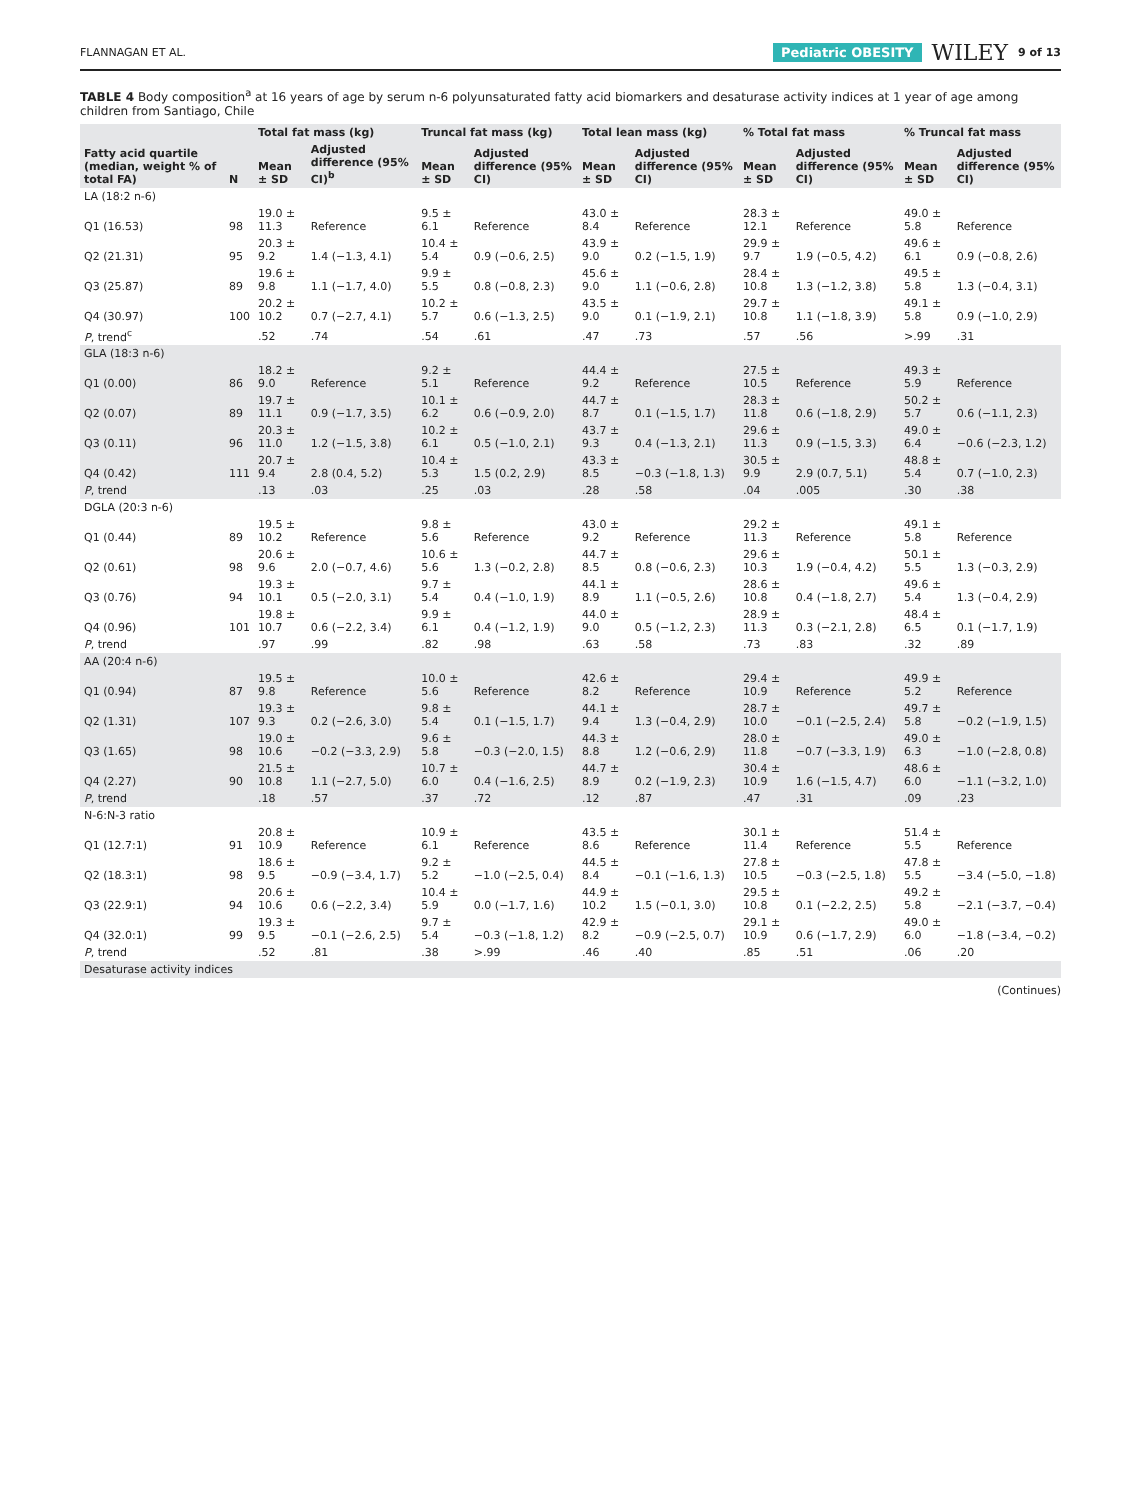FLANNAGAN ET AL. Pediatric OBESITY WILEY 9 of 13
TABLE 4 Body composition<sup>a</sup> at 16 years of age by serum n-6 polyunsaturated fatty acid biomarkers and desaturase activity indices at 1 year of age among children from Santiago, Chile
| Fatty acid quartile (median, weight % of total FA) | N | Total fat mass (kg) | | Truncal fat mass (kg) | | Total lean mass (kg) | | % Total fat mass | | % Truncal fat mass | |
| --- | --- | --- | --- | --- | --- | --- | --- | --- | --- | --- | --- |
| | | Mean ± SD | Adjusted difference (95% CI)<sup>b</sup> | Mean ± SD | Adjusted difference (95% CI) | Mean ± SD | Adjusted difference (95% CI) | Mean ± SD | Adjusted difference (95% CI) | Mean ± SD | Adjusted difference (95% CI) |
| LA (18:2 n-6) | | | | | | | | | | | |
| Q1 (16.53) | 98 | 19.0 ± 11.3 | Reference | 9.5 ± 6.1 | Reference | 43.0 ± 8.4 | Reference | 28.3 ± 12.1 | Reference | 49.0 ± 5.8 | Reference |
| Q2 (21.31) | 95 | 20.3 ± 9.2 | 1.4 (−1.3, 4.1) | 10.4 ± 5.4 | 0.9 (−0.6, 2.5) | 43.9 ± 9.0 | 0.2 (−1.5, 1.9) | 29.9 ± 9.7 | 1.9 (−0.5, 4.2) | 49.6 ± 6.1 | 0.9 (−0.8, 2.6) |
| Q3 (25.87) | 89 | 19.6 ± 9.8 | 1.1 (−1.7, 4.0) | 9.9 ± 5.5 | 0.8 (−0.8, 2.3) | 45.6 ± 9.0 | 1.1 (−0.6, 2.8) | 28.4 ± 10.8 | 1.3 (−1.2, 3.8) | 49.5 ± 5.8 | 1.3 (−0.4, 3.1) |
| Q4 (30.97) | 100 | 20.2 ± 10.2 | 0.7 (−2.7, 4.1) | 10.2 ± 5.7 | 0.6 (−1.3, 2.5) | 43.5 ± 9.0 | 0.1 (−1.9, 2.1) | 29.7 ± 10.8 | 1.1 (−1.8, 3.9) | 49.1 ± 5.8 | 0.9 (−1.0, 2.9) |
| P , trend<sup>c</sup> | | .52 | .74 | .54 | .61 | .47 | .73 | .57 | .56 | >.99 | .31 |
| GLA (18:3 n-6) | | | | | | | | | | | |
| Q1 (0.00) | 86 | 18.2 ± 9.0 | Reference | 9.2 ± 5.1 | Reference | 44.4 ± 9.2 | Reference | 27.5 ± 10.5 | Reference | 49.3 ± 5.9 | Reference |
| Q2 (0.07) | 89 | 19.7 ± 11.1 | 0.9 (−1.7, 3.5) | 10.1 ± 6.2 | 0.6 (−0.9, 2.0) | 44.7 ± 8.7 | 0.1 (−1.5, 1.7) | 28.3 ± 11.8 | 0.6 (−1.8, 2.9) | 50.2 ± 5.7 | 0.6 (−1.1, 2.3) |
| Q3 (0.11) | 96 | 20.3 ± 11.0 | 1.2 (−1.5, 3.8) | 10.2 ± 6.1 | 0.5 (−1.0, 2.1) | 43.7 ± 9.3 | 0.4 (−1.3, 2.1) | 29.6 ± 11.3 | 0.9 (−1.5, 3.3) | 49.0 ± 6.4 | −0.6 (−2.3, 1.2) |
| Q4 (0.42) | 111 | 20.7 ± 9.4 | 2.8 (0.4, 5.2) | 10.4 ± 5.3 | 1.5 (0.2, 2.9) | 43.3 ± 8.5 | −0.3 (−1.8, 1.3) | 30.5 ± 9.9 | 2.9 (0.7, 5.1) | 48.8 ± 5.4 | 0.7 (−1.0, 2.3) |
| P , trend | | .13 | .03 | .25 | .03 | .28 | .58 | .04 | .005 | .30 | .38 |
| DGLA (20:3 n-6) | | | | | | | | | | | |
| Q1 (0.44) | 89 | 19.5 ± 10.2 | Reference | 9.8 ± 5.6 | Reference | 43.0 ± 9.2 | Reference | 29.2 ± 11.3 | Reference | 49.1 ± 5.8 | Reference |
| Q2 (0.61) | 98 | 20.6 ± 9.6 | 2.0 (−0.7, 4.6) | 10.6 ± 5.6 | 1.3 (−0.2, 2.8) | 44.7 ± 8.5 | 0.8 (−0.6, 2.3) | 29.6 ± 10.3 | 1.9 (−0.4, 4.2) | 50.1 ± 5.5 | 1.3 (−0.3, 2.9) |
| Q3 (0.76) | 94 | 19.3 ± 10.1 | 0.5 (−2.0, 3.1) | 9.7 ± 5.4 | 0.4 (−1.0, 1.9) | 44.1 ± 8.9 | 1.1 (−0.5, 2.6) | 28.6 ± 10.8 | 0.4 (−1.8, 2.7) | 49.6 ± 5.4 | 1.3 (−0.4, 2.9) |
| Q4 (0.96) | 101 | 19.8 ± 10.7 | 0.6 (−2.2, 3.4) | 9.9 ± 6.1 | 0.4 (−1.2, 1.9) | 44.0 ± 9.0 | 0.5 (−1.2, 2.3) | 28.9 ± 11.3 | 0.3 (−2.1, 2.8) | 48.4 ± 6.5 | 0.1 (−1.7, 1.9) |
| P , trend | | .97 | .99 | .82 | .98 | .63 | .58 | .73 | .83 | .32 | .89 |
| AA (20:4 n-6) | | | | | | | | | | | |
| Q1 (0.94) | 87 | 19.5 ± 9.8 | Reference | 10.0 ± 5.6 | Reference | 42.6 ± 8.2 | Reference | 29.4 ± 10.9 | Reference | 49.9 ± 5.2 | Reference |
| Q2 (1.31) | 107 | 19.3 ± 9.3 | 0.2 (−2.6, 3.0) | 9.8 ± 5.4 | 0.1 (−1.5, 1.7) | 44.1 ± 9.4 | 1.3 (−0.4, 2.9) | 28.7 ± 10.0 | −0.1 (−2.5, 2.4) | 49.7 ± 5.8 | −0.2 (−1.9, 1.5) |
| Q3 (1.65) | 98 | 19.0 ± 10.6 | −0.2 (−3.3, 2.9) | 9.6 ± 5.8 | −0.3 (−2.0, 1.5) | 44.3 ± 8.8 | 1.2 (−0.6, 2.9) | 28.0 ± 11.8 | −0.7 (−3.3, 1.9) | 49.0 ± 6.3 | −1.0 (−2.8, 0.8) |
| Q4 (2.27) | 90 | 21.5 ± 10.8 | 1.1 (−2.7, 5.0) | 10.7 ± 6.0 | 0.4 (−1.6, 2.5) | 44.7 ± 8.9 | 0.2 (−1.9, 2.3) | 30.4 ± 10.9 | 1.6 (−1.5, 4.7) | 48.6 ± 6.0 | −1.1 (−3.2, 1.0) |
| P , trend | | .18 | .57 | .37 | .72 | .12 | .87 | .47 | .31 | .09 | .23 |
| N-6:N-3 ratio | | | | | | | | | | | |
| Q1 (12.7:1) | 91 | 20.8 ± 10.9 | Reference | 10.9 ± 6.1 | Reference | 43.5 ± 8.6 | Reference | 30.1 ± 11.4 | Reference | 51.4 ± 5.5 | Reference |
| Q2 (18.3:1) | 98 | 18.6 ± 9.5 | −0.9 (−3.4, 1.7) | 9.2 ± 5.2 | −1.0 (−2.5, 0.4) | 44.5 ± 8.4 | −0.1 (−1.6, 1.3) | 27.8 ± 10.5 | −0.3 (−2.5, 1.8) | 47.8 ± 5.5 | −3.4 (−5.0, −1.8) |
| Q3 (22.9:1) | 94 | 20.6 ± 10.6 | 0.6 (−2.2, 3.4) | 10.4 ± 5.9 | 0.0 (−1.7, 1.6) | 44.9 ± 10.2 | 1.5 (−0.1, 3.0) | 29.5 ± 10.8 | 0.1 (−2.2, 2.5) | 49.2 ± 5.8 | −2.1 (−3.7, −0.4) |
| Q4 (32.0:1) | 99 | 19.3 ± 9.5 | −0.1 (−2.6, 2.5) | 9.7 ± 5.4 | −0.3 (−1.8, 1.2) | 42.9 ± 8.2 | −0.9 (−2.5, 0.7) | 29.1 ± 10.9 | 0.6 (−1.7, 2.9) | 49.0 ± 6.0 | −1.8 (−3.4, −0.2) |
| P , trend | | .52 | .81 | .38 | >.99 | .46 | .40 | .85 | .51 | .06 | .20 |
| Desaturase activity indices | | | | | | | | | | | |
(Continues)